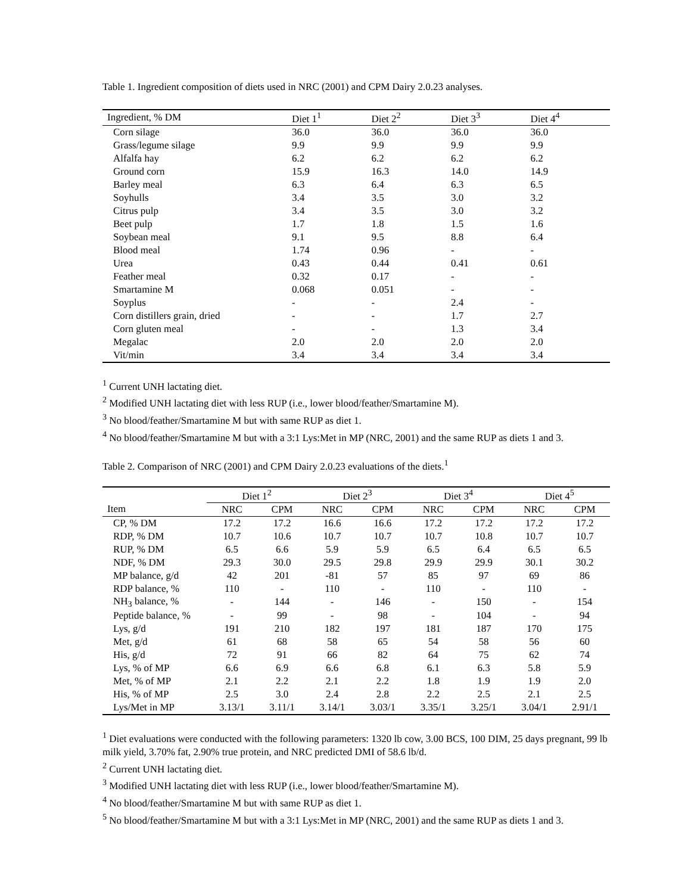Table 1. Ingredient composition of diets used in NRC (2001) and CPM Dairy 2.0.23 analyses.
| Ingredient, % DM | Diet 1<sup>1</sup> | Diet 2<sup>2</sup> | Diet 3<sup>3</sup> | Diet 4<sup>4</sup> |
| --- | --- | --- | --- | --- |
| Corn silage | 36.0 | 36.0 | 36.0 | 36.0 |
| Grass/legume silage | 9.9 | 9.9 | 9.9 | 9.9 |
| Alfalfa hay | 6.2 | 6.2 | 6.2 | 6.2 |
| Ground corn | 15.9 | 16.3 | 14.0 | 14.9 |
| Barley meal | 6.3 | 6.4 | 6.3 | 6.5 |
| Soyhulls | 3.4 | 3.5 | 3.0 | 3.2 |
| Citrus pulp | 3.4 | 3.5 | 3.0 | 3.2 |
| Beet pulp | 1.7 | 1.8 | 1.5 | 1.6 |
| Soybean meal | 9.1 | 9.5 | 8.8 | 6.4 |
| Blood meal | 1.74 | 0.96 | - | - |
| Urea | 0.43 | 0.44 | 0.41 | 0.61 |
| Feather meal | 0.32 | 0.17 | - | - |
| Smartamine M | 0.068 | 0.051 | - | - |
| Soyplus | - | - | 2.4 | - |
| Corn distillers grain, dried | - | - | 1.7 | 2.7 |
| Corn gluten meal | - | - | 1.3 | 3.4 |
| Megalac | 2.0 | 2.0 | 2.0 | 2.0 |
| Vit/min | 3.4 | 3.4 | 3.4 | 3.4 |
<sup>1</sup> Current UNH lactating diet.
<sup>2</sup> Modified UNH lactating diet with less RUP (i.e., lower blood/feather/Smartamine M).
<sup>3</sup> No blood/feather/Smartamine M but with same RUP as diet 1.
<sup>4</sup> No blood/feather/Smartamine M but with a 3:1 Lys:Met in MP (NRC, 2001) and the same RUP as diets 1 and 3.
Table 2. Comparison of NRC (2001) and CPM Dairy 2.0.23 evaluations of the diets.<sup>1</sup>
| | Diet 1<sup>2</sup> | | Diet 2<sup>3</sup> | | Diet 3<sup>4</sup> | | Diet 4<sup>5</sup> | |
| --- | --- | --- | --- | --- | --- | --- | --- | --- |
| Item | NRC | CPM | NRC | CPM | NRC | CPM | NRC | CPM |
| CP, % DM | 17.2 | 17.2 | 16.6 | 16.6 | 17.2 | 17.2 | 17.2 | 17.2 |
| RDP, % DM | 10.7 | 10.6 | 10.7 | 10.7 | 10.7 | 10.8 | 10.7 | 10.7 |
| RUP, % DM | 6.5 | 6.6 | 5.9 | 5.9 | 6.5 | 6.4 | 6.5 | 6.5 |
| NDF, % DM | 29.3 | 30.0 | 29.5 | 29.8 | 29.9 | 29.9 | 30.1 | 30.2 |
| MP balance, g/d | 42 | 201 | -81 | 57 | 85 | 97 | 69 | 86 |
| RDP balance, % | 110 | - | 110 | - | 110 | - | 110 | - |
| NH<sub>3</sub> balance, % | - | 144 | - | 146 | - | 150 | - | 154 |
| Peptide balance, % | - | 99 | - | 98 | - | 104 | - | 94 |
| Lys, g/d | 191 | 210 | 182 | 197 | 181 | 187 | 170 | 175 |
| Met, g/d | 61 | 68 | 58 | 65 | 54 | 58 | 56 | 60 |
| His, g/d | 72 | 91 | 66 | 82 | 64 | 75 | 62 | 74 |
| Lys, % of MP | 6.6 | 6.9 | 6.6 | 6.8 | 6.1 | 6.3 | 5.8 | 5.9 |
| Met, % of MP | 2.1 | 2.2 | 2.1 | 2.2 | 1.8 | 1.9 | 1.9 | 2.0 |
| His, % of MP | 2.5 | 3.0 | 2.4 | 2.8 | 2.2 | 2.5 | 2.1 | 2.5 |
| Lys/Met in MP | 3.13/1 | 3.11/1 | 3.14/1 | 3.03/1 | 3.35/1 | 3.25/1 | 3.04/1 | 2.91/1 |
<sup>1</sup> Diet evaluations were conducted with the following parameters: 1320 lb cow, 3.00 BCS, 100 DIM, 25 days pregnant, 99 lb milk yield, 3.70% fat, 2.90% true protein, and NRC predicted DMI of 58.6 lb/d.
<sup>2</sup> Current UNH lactating diet.
<sup>3</sup> Modified UNH lactating diet with less RUP (i.e., lower blood/feather/Smartamine M).
<sup>4</sup> No blood/feather/Smartamine M but with same RUP as diet 1.
<sup>5</sup> No blood/feather/Smartamine M but with a 3:1 Lys:Met in MP (NRC, 2001) and the same RUP as diets 1 and 3.